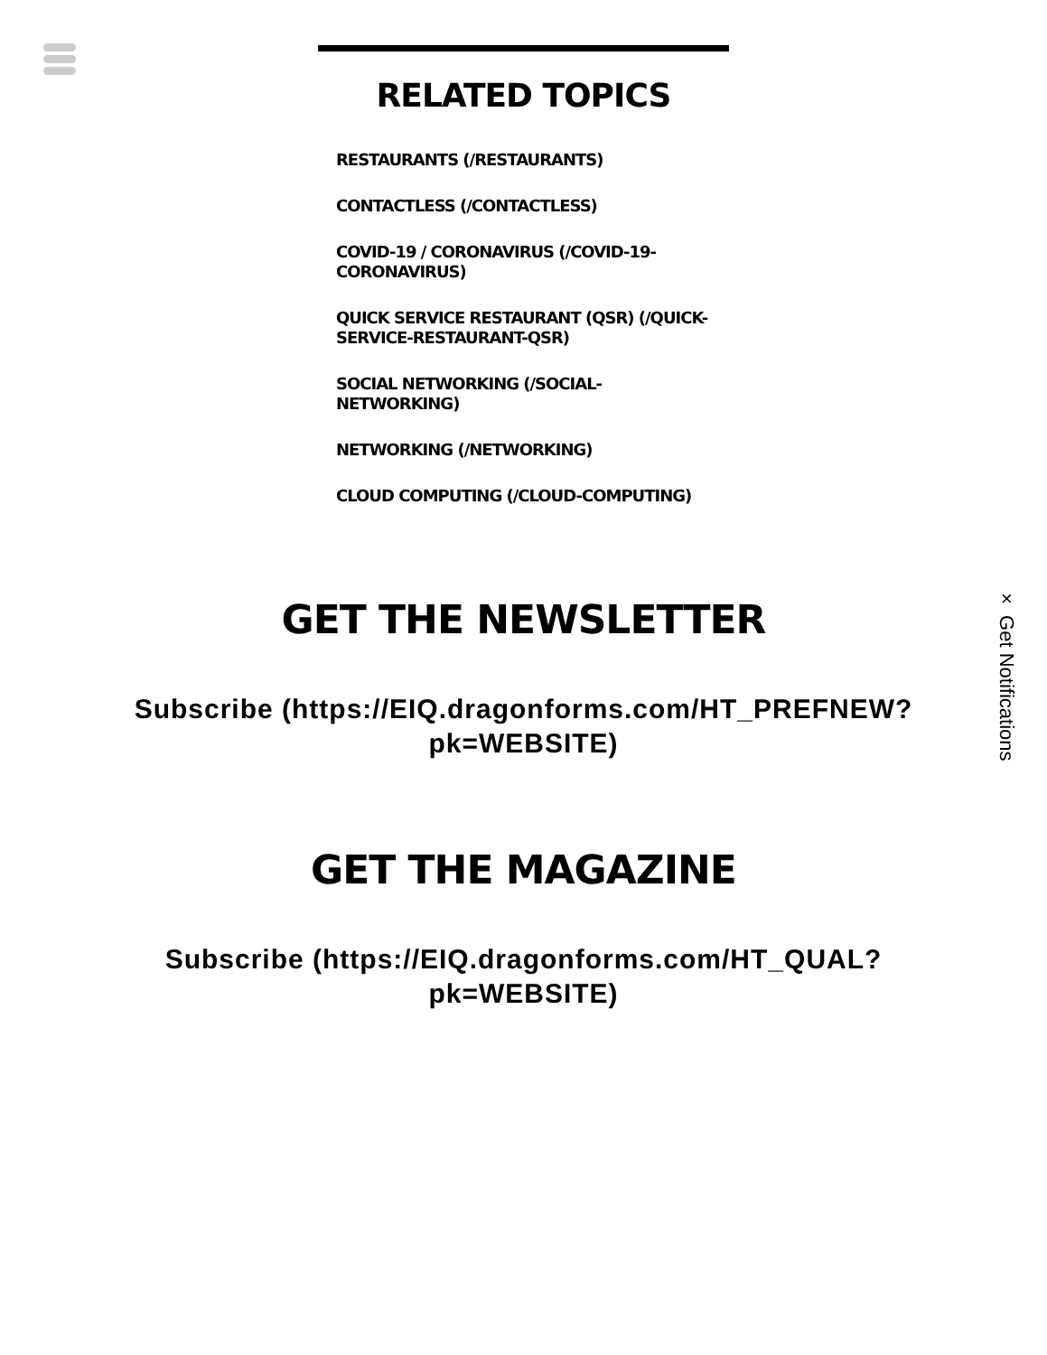× Get Notifications
RELATED TOPICS
RESTAURANTS (/RESTAURANTS)
CONTACTLESS (/CONTACTLESS)
COVID-19 / CORONAVIRUS (/COVID-19-CORONAVIRUS)
QUICK SERVICE RESTAURANT (QSR) (/QUICK-SERVICE-RESTAURANT-QSR)
SOCIAL NETWORKING (/SOCIAL-NETWORKING)
NETWORKING (/NETWORKING)
CLOUD COMPUTING (/CLOUD-COMPUTING)
GET THE NEWSLETTER
Subscribe (https://EIQ.dragonforms.com/HT_PREFNEW?
pk=WEBSITE)
GET THE MAGAZINE
Subscribe (https://EIQ.dragonforms.com/HT_QUAL?
pk=WEBSITE)